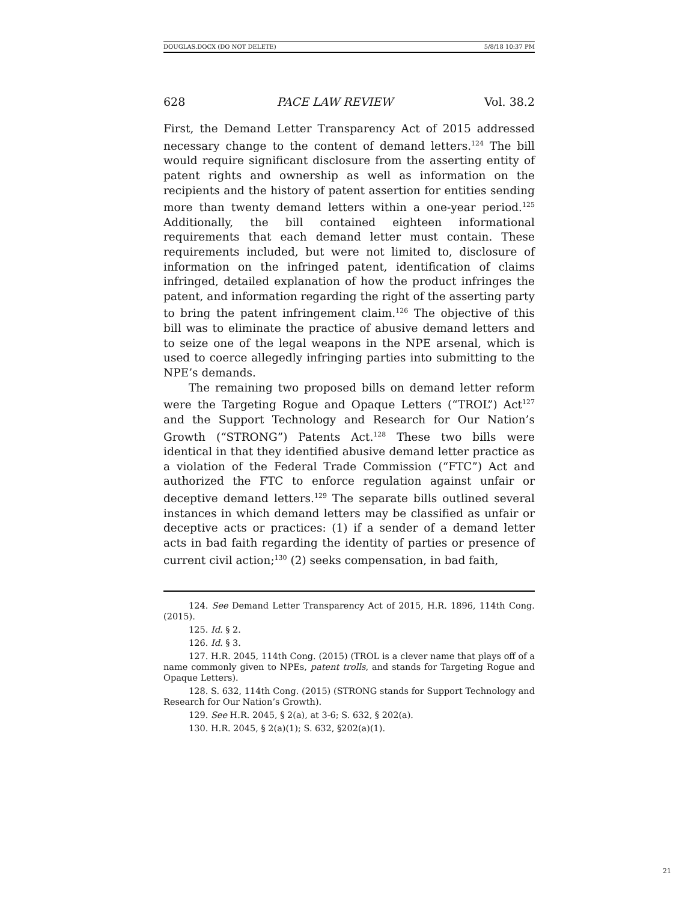DOUGLAS.DOCX (DO NOT DELETE) 5/8/18 10:37 PM
628 PACE LAW REVIEW Vol. 38.2
First, the Demand Letter Transparency Act of 2015 addressed necessary change to the content of demand letters.<sup>124</sup> The bill would require significant disclosure from the asserting entity of patent rights and ownership as well as information on the recipients and the history of patent assertion for entities sending more than twenty demand letters within a one-year period.<sup>125</sup> Additionally, the bill contained eighteen informational requirements that each demand letter must contain. These requirements included, but were not limited to, disclosure of information on the infringed patent, identification of claims infringed, detailed explanation of how the product infringes the patent, and information regarding the right of the asserting party to bring the patent infringement claim.<sup>126</sup> The objective of this bill was to eliminate the practice of abusive demand letters and to seize one of the legal weapons in the NPE arsenal, which is used to coerce allegedly infringing parties into submitting to the NPE’s demands.
The remaining two proposed bills on demand letter reform were the Targeting Rogue and Opaque Letters (“TROL”) Act<sup>127</sup> and the Support Technology and Research for Our Nation’s Growth (“STRONG”) Patents Act.<sup>128</sup> These two bills were identical in that they identified abusive demand letter practice as a violation of the Federal Trade Commission (“FTC”) Act and authorized the FTC to enforce regulation against unfair or deceptive demand letters.<sup>129</sup> The separate bills outlined several instances in which demand letters may be classified as unfair or deceptive acts or practices: (1) if a sender of a demand letter acts in bad faith regarding the identity of parties or presence of current civil action;<sup>130</sup> (2) seeks compensation, in bad faith,
124. See Demand Letter Transparency Act of 2015, H.R. 1896, 114th Cong. (2015).
125. Id. § 2.
126. Id. § 3.
127. H.R. 2045, 114th Cong. (2015) (TROL is a clever name that plays off of a name commonly given to NPEs, patent trolls, and stands for Targeting Rogue and Opaque Letters).
128. S. 632, 114th Cong. (2015) (STRONG stands for Support Technology and Research for Our Nation’s Growth).
129. See H.R. 2045, § 2(a), at 3-6; S. 632, § 202(a).
130. H.R. 2045, § 2(a)(1); S. 632, §202(a)(1).
21